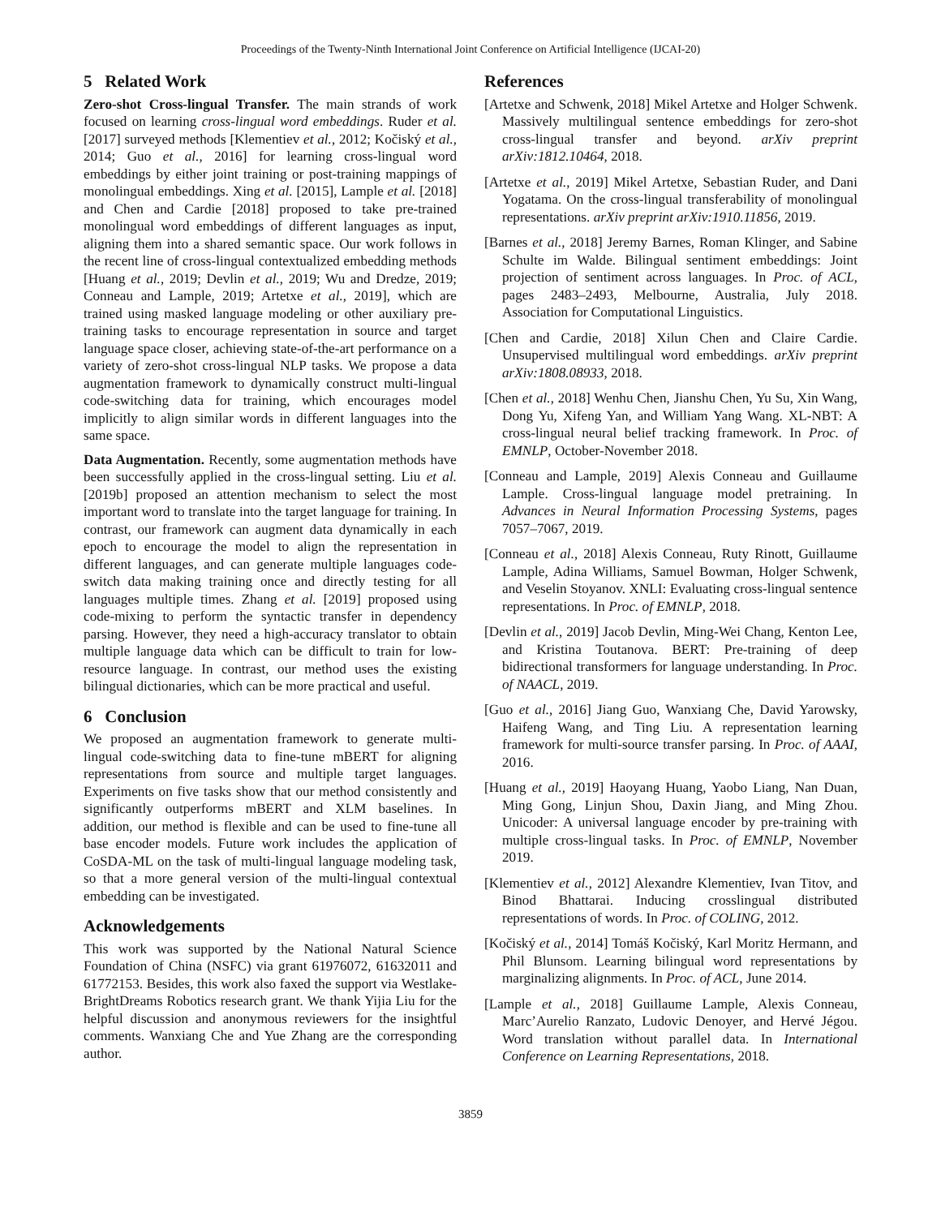Proceedings of the Twenty-Ninth International Joint Conference on Artificial Intelligence (IJCAI-20)
5 Related Work
Zero-shot Cross-lingual Transfer. The main strands of work focused on learning cross-lingual word embeddings. Ruder et al. [2017] surveyed methods [Klementiev et al., 2012; Kočiský et al., 2014; Guo et al., 2016] for learning cross-lingual word embeddings by either joint training or post-training mappings of monolingual embeddings. Xing et al. [2015], Lample et al. [2018] and Chen and Cardie [2018] proposed to take pre-trained monolingual word embeddings of different languages as input, aligning them into a shared semantic space. Our work follows in the recent line of cross-lingual contextualized embedding methods [Huang et al., 2019; Devlin et al., 2019; Wu and Dredze, 2019; Conneau and Lample, 2019; Artetxe et al., 2019], which are trained using masked language modeling or other auxiliary pre-training tasks to encourage representation in source and target language space closer, achieving state-of-the-art performance on a variety of zero-shot cross-lingual NLP tasks. We propose a data augmentation framework to dynamically construct multi-lingual code-switching data for training, which encourages model implicitly to align similar words in different languages into the same space.
Data Augmentation. Recently, some augmentation methods have been successfully applied in the cross-lingual setting. Liu et al. [2019b] proposed an attention mechanism to select the most important word to translate into the target language for training. In contrast, our framework can augment data dynamically in each epoch to encourage the model to align the representation in different languages, and can generate multiple languages code-switch data making training once and directly testing for all languages multiple times. Zhang et al. [2019] proposed using code-mixing to perform the syntactic transfer in dependency parsing. However, they need a high-accuracy translator to obtain multiple language data which can be difficult to train for low-resource language. In contrast, our method uses the existing bilingual dictionaries, which can be more practical and useful.
6 Conclusion
We proposed an augmentation framework to generate multi-lingual code-switching data to fine-tune mBERT for aligning representations from source and multiple target languages. Experiments on five tasks show that our method consistently and significantly outperforms mBERT and XLM baselines. In addition, our method is flexible and can be used to fine-tune all base encoder models. Future work includes the application of CoSDA-ML on the task of multi-lingual language modeling task, so that a more general version of the multi-lingual contextual embedding can be investigated.
Acknowledgements
This work was supported by the National Natural Science Foundation of China (NSFC) via grant 61976072, 61632011 and 61772153. Besides, this work also faxed the support via Westlake-BrightDreams Robotics research grant. We thank Yijia Liu for the helpful discussion and anonymous reviewers for the insightful comments. Wanxiang Che and Yue Zhang are the corresponding author.
References
[Artetxe and Schwenk, 2018] Mikel Artetxe and Holger Schwenk. Massively multilingual sentence embeddings for zero-shot cross-lingual transfer and beyond. arXiv preprint arXiv:1812.10464, 2018.
[Artetxe et al., 2019] Mikel Artetxe, Sebastian Ruder, and Dani Yogatama. On the cross-lingual transferability of monolingual representations. arXiv preprint arXiv:1910.11856, 2019.
[Barnes et al., 2018] Jeremy Barnes, Roman Klinger, and Sabine Schulte im Walde. Bilingual sentiment embeddings: Joint projection of sentiment across languages. In Proc. of ACL, pages 2483–2493, Melbourne, Australia, July 2018. Association for Computational Linguistics.
[Chen and Cardie, 2018] Xilun Chen and Claire Cardie. Unsupervised multilingual word embeddings. arXiv preprint arXiv:1808.08933, 2018.
[Chen et al., 2018] Wenhu Chen, Jianshu Chen, Yu Su, Xin Wang, Dong Yu, Xifeng Yan, and William Yang Wang. XL-NBT: A cross-lingual neural belief tracking framework. In Proc. of EMNLP, October-November 2018.
[Conneau and Lample, 2019] Alexis Conneau and Guillaume Lample. Cross-lingual language model pretraining. In Advances in Neural Information Processing Systems, pages 7057–7067, 2019.
[Conneau et al., 2018] Alexis Conneau, Ruty Rinott, Guillaume Lample, Adina Williams, Samuel Bowman, Holger Schwenk, and Veselin Stoyanov. XNLI: Evaluating cross-lingual sentence representations. In Proc. of EMNLP, 2018.
[Devlin et al., 2019] Jacob Devlin, Ming-Wei Chang, Kenton Lee, and Kristina Toutanova. BERT: Pre-training of deep bidirectional transformers for language understanding. In Proc. of NAACL, 2019.
[Guo et al., 2016] Jiang Guo, Wanxiang Che, David Yarowsky, Haifeng Wang, and Ting Liu. A representation learning framework for multi-source transfer parsing. In Proc. of AAAI, 2016.
[Huang et al., 2019] Haoyang Huang, Yaobo Liang, Nan Duan, Ming Gong, Linjun Shou, Daxin Jiang, and Ming Zhou. Unicoder: A universal language encoder by pre-training with multiple cross-lingual tasks. In Proc. of EMNLP, November 2019.
[Klementiev et al., 2012] Alexandre Klementiev, Ivan Titov, and Binod Bhattarai. Inducing crosslingual distributed representations of words. In Proc. of COLING, 2012.
[Kočiský et al., 2014] Tomáš Kočiský, Karl Moritz Hermann, and Phil Blunsom. Learning bilingual word representations by marginalizing alignments. In Proc. of ACL, June 2014.
[Lample et al., 2018] Guillaume Lample, Alexis Conneau, Marc’Aurelio Ranzato, Ludovic Denoyer, and Hervé Jégou. Word translation without parallel data. In International Conference on Learning Representations, 2018.
3859